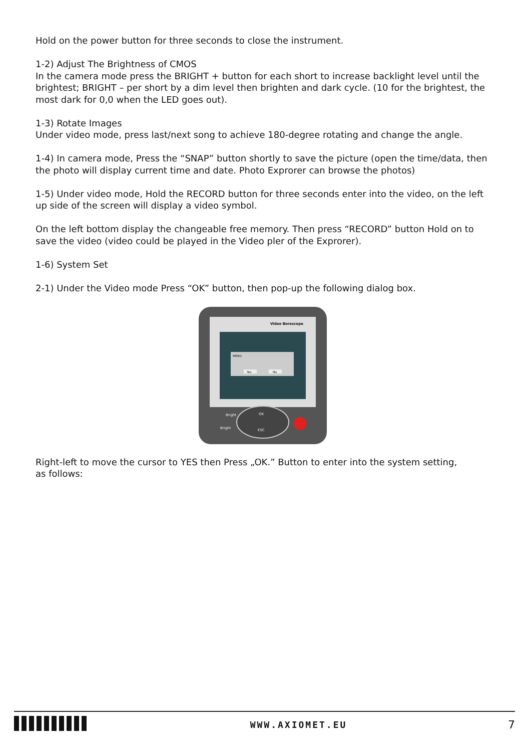Hold on the power button for three seconds to close the instrument.
1-2) Adjust The Brightness of CMOS
In the camera mode press the BRIGHT + button for each short to increase backlight level until the brightest; BRIGHT – per short by a dim level then brighten and dark cycle. (10 for the brightest, the most dark for 0,0 when the LED goes out).
1-3) Rotate Images
Under video mode, press last/next song to achieve 180-degree rotating and change the angle.
1-4) In camera mode, Press the “SNAP” button shortly to save the picture (open the time/data, then the photo will display current time and date. Photo Exprorer can browse the photos)
1-5) Under video mode, Hold the RECORD button for three seconds enter into the video, on the left up side of the screen will display a video symbol.
On the left bottom display the changeable free memory. Then press “RECORD” button Hold on to save the video (video could be played in the Video pler of the Exprorer).
1-6) System Set
2-1) Under the Video mode Press “OK” button, then pop-up the following dialog box.
Video Borescope
MENU
Yes
No
Bright
Bright
OK
ESC
Right-left to move the cursor to YES then Press „OK.” Button to enter into the system setting,
as follows:
WWW.AXIOMET.EU
7